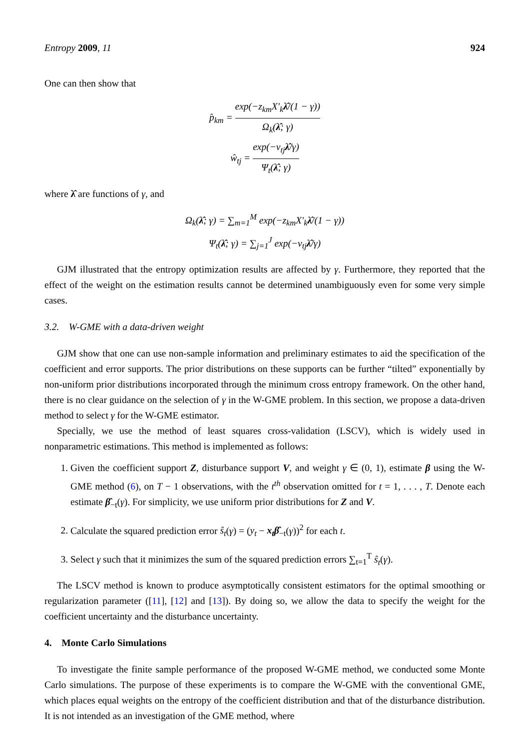Entropy 2009, 11 924
One can then show that
p̂<sub>km</sub> = exp(−z<sub>km</sub>X′<sub>k</sub>λ̂/(1 − γ)) Ω<sub>k</sub>(λ̂; γ)
ŵ<sub>tj</sub> = exp(−v<sub>tj</sub>λ̂/γ) Ψ<sub>t</sub>(λ̂; γ)
where λ̂ are functions of γ, and
Ω<sub>k</sub>(λ̂; γ) = ∑<sub>m=1</sub><sup>M</sup> exp(−z<sub>km</sub>X′<sub>k</sub>λ̂/(1 − γ))
Ψ<sub>t</sub>(λ̂; γ) = ∑<sub>j=1</sub><sup>J</sup> exp(−v<sub>tj</sub>λ̂/γ)
GJM illustrated that the entropy optimization results are affected by γ. Furthermore, they reported that the effect of the weight on the estimation results cannot be determined unambiguously even for some very simple cases.
3.2. W-GME with a data-driven weight
GJM show that one can use non-sample information and preliminary estimates to aid the specification of the coefficient and error supports. The prior distributions on these supports can be further “tilted” exponentially by non-uniform prior distributions incorporated through the minimum cross entropy framework. On the other hand, there is no clear guidance on the selection of γ in the W-GME problem. In this section, we propose a data-driven method to select γ for the W-GME estimator.
Specially, we use the method of least squares cross-validation (LSCV), which is widely used in nonparametric estimations. This method is implemented as follows:
1. Given the coefficient support Z, disturbance support V, and weight γ ∈ (0, 1), estimate β using the W-GME method (6), on T − 1 observations, with the t<sup>th</sup> observation omitted for t = 1, . . . , T. Denote each estimate β̂<sub>−t</sub>(γ). For simplicity, we use uniform prior distributions for Z and V.
2. Calculate the squared prediction error ŝ<sub>t</sub>(γ) = (y<sub>t</sub> − x<sub>t</sub>β̂<sub>−t</sub>(γ))<sup>2</sup> for each t.
3. Select γ such that it minimizes the sum of the squared prediction errors ∑<sub>t=1</sub><sup>T</sup> ŝ<sub>t</sub>(γ).
The LSCV method is known to produce asymptotically consistent estimators for the optimal smoothing or regularization parameter ([11], [12] and [13]). By doing so, we allow the data to specify the weight for the coefficient uncertainty and the disturbance uncertainty.
4. Monte Carlo Simulations
To investigate the finite sample performance of the proposed W-GME method, we conducted some Monte Carlo simulations. The purpose of these experiments is to compare the W-GME with the conventional GME, which places equal weights on the entropy of the coefficient distribution and that of the disturbance distribution. It is not intended as an investigation of the GME method, where